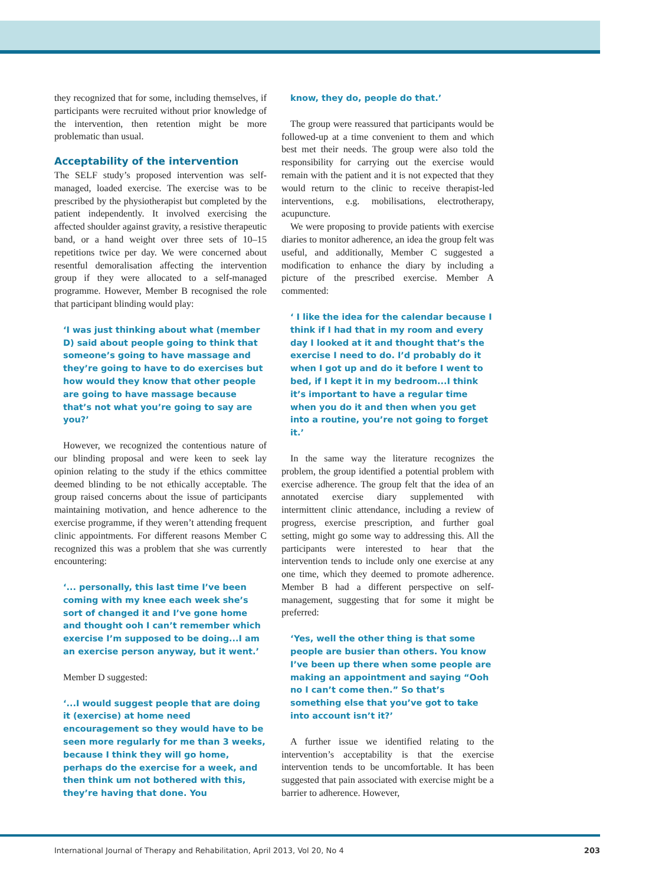they recognized that for some, including themselves, if participants were recruited without prior knowledge of the intervention, then retention might be more problematic than usual.
Acceptability of the intervention
The SELF study’s proposed intervention was self-managed, loaded exercise. The exercise was to be prescribed by the physiotherapist but completed by the patient independently. It involved exercising the affected shoulder against gravity, a resistive therapeutic band, or a hand weight over three sets of 10–15 repetitions twice per day. We were concerned about resentful demoralisation affecting the intervention group if they were allocated to a self-managed programme. However, Member B recognised the role that participant blinding would play:
‘I was just thinking about what (member D) said about people going to think that someone’s going to have massage and they’re going to have to do exercises but how would they know that other people are going to have massage because that’s not what you’re going to say are you?’
However, we recognized the contentious nature of our blinding proposal and were keen to seek lay opinion relating to the study if the ethics committee deemed blinding to be not ethically acceptable. The group raised concerns about the issue of participants maintaining motivation, and hence adherence to the exercise programme, if they weren’t attending frequent clinic appointments. For different reasons Member C recognized this was a problem that she was currently encountering:
‘... personally, this last time I’ve been coming with my knee each week she’s sort of changed it and I’ve gone home and thought ooh I can’t remember which exercise I’m supposed to be doing...I am an exercise person anyway, but it went.’
Member D suggested:
‘...I would suggest people that are doing it (exercise) at home need encouragement so they would have to be seen more regularly for me than 3 weeks, because I think they will go home, perhaps do the exercise for a week, and then think um not bothered with this, they’re having that done. You
know, they do, people do that.’
The group were reassured that participants would be followed-up at a time convenient to them and which best met their needs. The group were also told the responsibility for carrying out the exercise would remain with the patient and it is not expected that they would return to the clinic to receive therapist-led interventions, e.g. mobilisations, electrotherapy, acupuncture.
We were proposing to provide patients with exercise diaries to monitor adherence, an idea the group felt was useful, and additionally, Member C suggested a modification to enhance the diary by including a picture of the prescribed exercise. Member A commented:
‘ I like the idea for the calendar because I think if I had that in my room and every day I looked at it and thought that’s the exercise I need to do. I’d probably do it when I got up and do it before I went to bed, if I kept it in my bedroom...I think it’s important to have a regular time when you do it and then when you get into a routine, you’re not going to forget it.’
In the same way the literature recognizes the problem, the group identified a potential problem with exercise adherence. The group felt that the idea of an annotated exercise diary supplemented with intermittent clinic attendance, including a review of progress, exercise prescription, and further goal setting, might go some way to addressing this. All the participants were interested to hear that the intervention tends to include only one exercise at any one time, which they deemed to promote adherence. Member B had a different perspective on self-management, suggesting that for some it might be preferred:
‘Yes, well the other thing is that some people are busier than others. You know I’ve been up there when some people are making an appointment and saying “Ooh no I can’t come then.” So that’s something else that you’ve got to take into account isn’t it?’
A further issue we identified relating to the intervention’s acceptability is that the exercise intervention tends to be uncomfortable. It has been suggested that pain associated with exercise might be a barrier to adherence. However,
International Journal of Therapy and Rehabilitation, April 2013, Vol 20, No 4 203